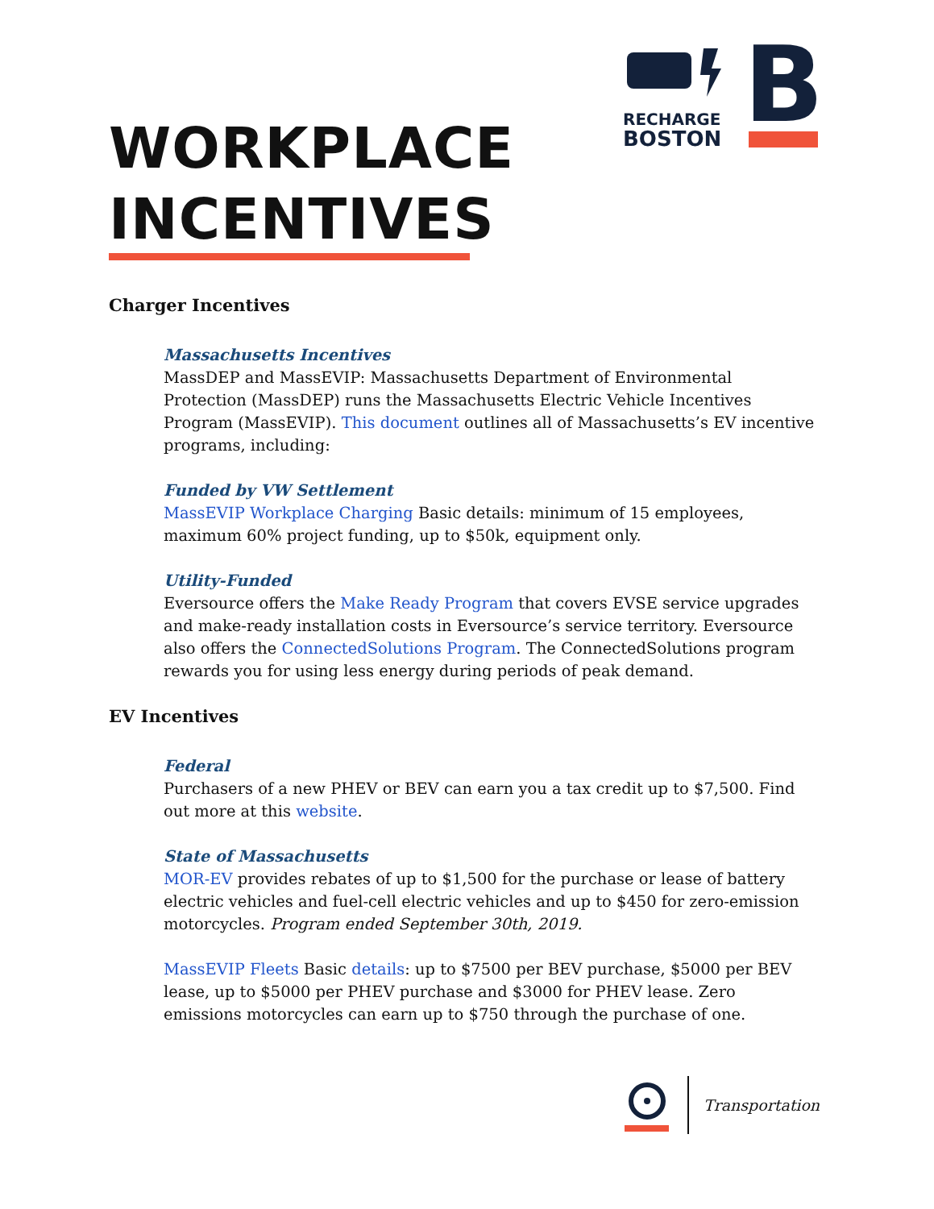RECHARGE
BOSTON
B
WORKPLACE
INCENTIVES
Charger Incentives
Massachusetts Incentives
MassDEP and MassEVIP: Massachusetts Department of Environmental Protection (MassDEP) runs the Massachusetts Electric Vehicle Incentives Program (MassEVIP). This document outlines all of Massachusetts’s EV incentive programs, including:
Funded by VW Settlement
MassEVIP Workplace Charging Basic details: minimum of 15 employees, maximum 60% project funding, up to $50k, equipment only.
Utility-Funded
Eversource offers the Make Ready Program that covers EVSE service upgrades and make-ready installation costs in Eversource’s service territory. Eversource also offers the ConnectedSolutions Program. The ConnectedSolutions program rewards you for using less energy during periods of peak demand.
EV Incentives
Federal
Purchasers of a new PHEV or BEV can earn you a tax credit up to $7,500. Find out more at this website.
State of Massachusetts
MOR-EV provides rebates of up to $1,500 for the purchase or lease of battery electric vehicles and fuel-cell electric vehicles and up to $450 for zero-emission motorcycles. Program ended September 30th, 2019.
MassEVIP Fleets Basic details: up to $7500 per BEV purchase, $5000 per BEV lease, up to $5000 per PHEV purchase and $3000 for PHEV lease. Zero emissions motorcycles can earn up to $750 through the purchase of one.
Transportation